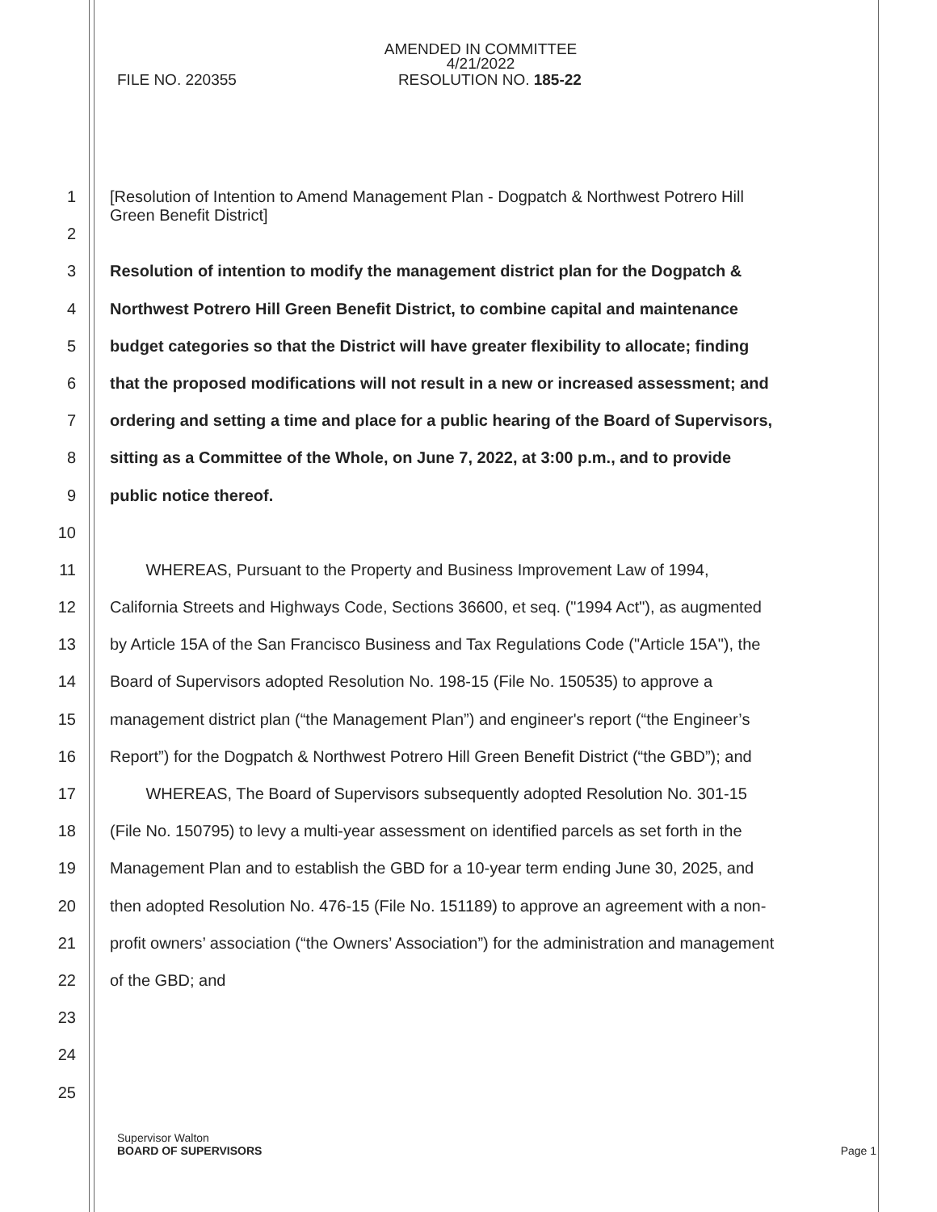AMENDED IN COMMITTEE
4/21/2022
FILE NO. 220355 RESOLUTION NO. 185-22
1 [Resolution of Intention to Amend Management Plan - Dogpatch & Northwest Potrero Hill
Green Benefit District]
2
3 Resolution of intention to modify the management district plan for the Dogpatch &
4 Northwest Potrero Hill Green Benefit District, to combine capital and maintenance
5 budget categories so that the District will have greater flexibility to allocate; finding
6 that the proposed modifications will not result in a new or increased assessment; and
7 ordering and setting a time and place for a public hearing of the Board of Supervisors,
8 sitting as a Committee of the Whole, on June 7, 2022, at 3:00 p.m., and to provide
9 public notice thereof.
10
11 WHEREAS, Pursuant to the Property and Business Improvement Law of 1994,
12 California Streets and Highways Code, Sections 36600, et seq. ("1994 Act"), as augmented
13 by Article 15A of the San Francisco Business and Tax Regulations Code ("Article 15A"), the
14 Board of Supervisors adopted Resolution No. 198-15 (File No. 150535) to approve a
15 management district plan (“the Management Plan”) and engineer's report (“the Engineer’s
16 Report”) for the Dogpatch & Northwest Potrero Hill Green Benefit District (“the GBD”); and
17 WHEREAS, The Board of Supervisors subsequently adopted Resolution No. 301-15
18 (File No. 150795) to levy a multi-year assessment on identified parcels as set forth in the
19 Management Plan and to establish the GBD for a 10-year term ending June 30, 2025, and
20 then adopted Resolution No. 476-15 (File No. 151189) to approve an agreement with a non-
21 profit owners’ association (“the Owners’ Association”) for the administration and management
22 of the GBD; and
23
24
25
Supervisor Walton
BOARD OF SUPERVISORS Page 1